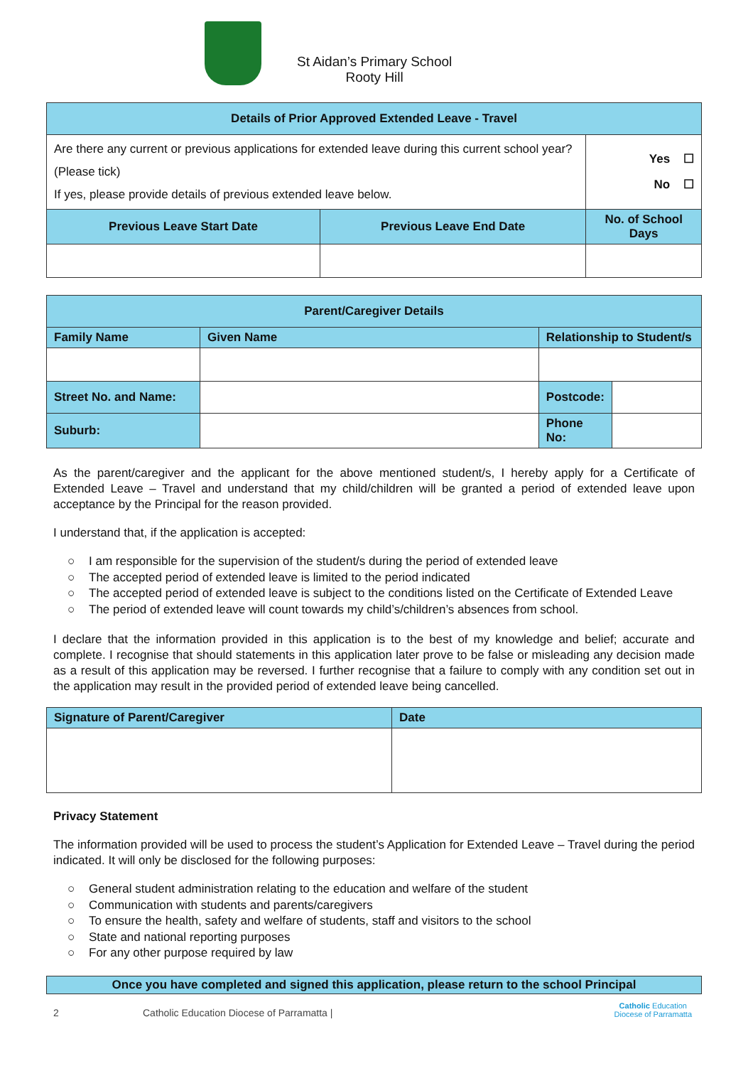St Aidan’s Primary School
Rooty Hill
| Details of Prior Approved Extended Leave - Travel | | |
| --- | --- | --- |
| Are there any current or previous applications for extended leave during this current school year? (Please tick) If yes, please provide details of previous extended leave below. | | Yes ☐ No ☐ |
| Previous Leave Start Date | Previous Leave End Date | No. of School Days |
| Parent/Caregiver Details | | | | |
| --- | --- | --- | --- | --- |
| Family Name | | Given Name | Relationship to Student/s | |
| Street No. and Name: | | | Postcode: | |
| Suburb: | | | Phone No: | |
As the parent/caregiver and the applicant for the above mentioned student/s, I hereby apply for a Certificate of Extended Leave – Travel and understand that my child/children will be granted a period of extended leave upon acceptance by the Principal for the reason provided.
I understand that, if the application is accepted:
○ I am responsible for the supervision of the student/s during the period of extended leave
○ The accepted period of extended leave is limited to the period indicated
○ The accepted period of extended leave is subject to the conditions listed on the Certificate of Extended Leave
○ The period of extended leave will count towards my child’s/children’s absences from school.
I declare that the information provided in this application is to the best of my knowledge and belief; accurate and complete. I recognise that should statements in this application later prove to be false or misleading any decision made as a result of this application may be reversed. I further recognise that a failure to comply with any condition set out in the application may result in the provided period of extended leave being cancelled.
| Signature of Parent/Caregiver | Date |
Privacy Statement
The information provided will be used to process the student’s Application for Extended Leave – Travel during the period indicated. It will only be disclosed for the following purposes:
○ General student administration relating to the education and welfare of the student
○ Communication with students and parents/caregivers
○ To ensure the health, safety and welfare of students, staff and visitors to the school
○ State and national reporting purposes
○ For any other purpose required by law
| Once you have completed and signed this application, please return to the school Principal |
| --- |
2 Catholic Education Diocese of Parramatta | Catholic Education
Diocese of Parramatta